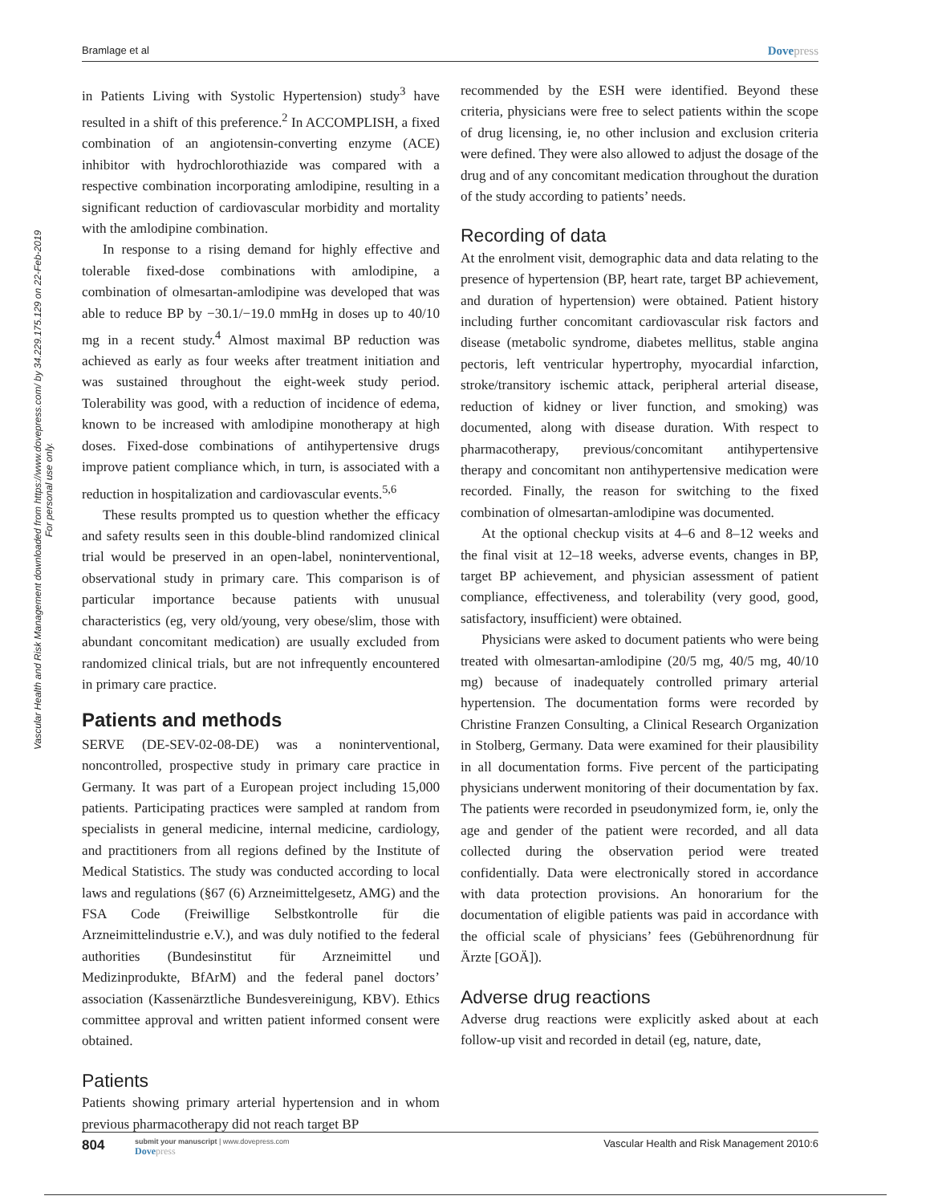Vascular Health and Risk Management downloaded from https://www.dovepress.com/ by 34.229.175.129 on 22-Feb-2019
For personal use only.
Bramlage et al Dovepress
in Patients Living with Systolic Hypertension) study<sup>3</sup> have resulted in a shift of this preference.<sup>2</sup> In ACCOMPLISH, a fixed combination of an angiotensin-converting enzyme (ACE) inhibitor with hydrochlorothiazide was compared with a respective combination incorporating amlodipine, resulting in a significant reduction of cardiovascular morbidity and mortality with the amlodipine combination.
In response to a rising demand for highly effective and tolerable fixed-dose combinations with amlodipine, a combination of olmesartan-amlodipine was developed that was able to reduce BP by −30.1/−19.0 mmHg in doses up to 40/10 mg in a recent study.<sup>4</sup> Almost maximal BP reduction was achieved as early as four weeks after treatment initiation and was sustained throughout the eight-week study period. Tolerability was good, with a reduction of incidence of edema, known to be increased with amlodipine monotherapy at high doses. Fixed-dose combinations of antihypertensive drugs improve patient compliance which, in turn, is associated with a reduction in hospitalization and cardiovascular events.<sup>5,6</sup>
These results prompted us to question whether the efficacy and safety results seen in this double-blind randomized clinical trial would be preserved in an open-label, noninterventional, observational study in primary care. This comparison is of particular importance because patients with unusual characteristics (eg, very old/young, very obese/slim, those with abundant concomitant medication) are usually excluded from randomized clinical trials, but are not infrequently encountered in primary care practice.
Patients and methods
SERVE (DE-SEV-02-08-DE) was a noninterventional, noncontrolled, prospective study in primary care practice in Germany. It was part of a European project including 15,000 patients. Participating practices were sampled at random from specialists in general medicine, internal medicine, cardiology, and practitioners from all regions defined by the Institute of Medical Statistics. The study was conducted according to local laws and regulations (§67 (6) Arzneimittelgesetz, AMG) and the FSA Code (Freiwillige Selbstkontrolle für die Arzneimittelindustrie e.V.), and was duly notified to the federal authorities (Bundesinstitut für Arzneimittel und Medizinprodukte, BfArM) and the federal panel doctors’ association (Kassenärztliche Bundesvereinigung, KBV). Ethics committee approval and written patient informed consent were obtained.
Patients
Patients showing primary arterial hypertension and in whom previous pharmacotherapy did not reach target BP
recommended by the ESH were identified. Beyond these criteria, physicians were free to select patients within the scope of drug licensing, ie, no other inclusion and exclusion criteria were defined. They were also allowed to adjust the dosage of the drug and of any concomitant medication throughout the duration of the study according to patients’ needs.
Recording of data
At the enrolment visit, demographic data and data relating to the presence of hypertension (BP, heart rate, target BP achievement, and duration of hypertension) were obtained. Patient history including further concomitant cardiovascular risk factors and disease (metabolic syndrome, diabetes mellitus, stable angina pectoris, left ventricular hypertrophy, myocardial infarction, stroke/transitory ischemic attack, peripheral arterial disease, reduction of kidney or liver function, and smoking) was documented, along with disease duration. With respect to pharmacotherapy, previous/concomitant antihypertensive therapy and concomitant non antihypertensive medication were recorded. Finally, the reason for switching to the fixed combination of olmesartan-amlodipine was documented.
At the optional checkup visits at 4–6 and 8–12 weeks and the final visit at 12–18 weeks, adverse events, changes in BP, target BP achievement, and physician assessment of patient compliance, effectiveness, and tolerability (very good, good, satisfactory, insufficient) were obtained.
Physicians were asked to document patients who were being treated with olmesartan-amlodipine (20/5 mg, 40/5 mg, 40/10 mg) because of inadequately controlled primary arterial hypertension. The documentation forms were recorded by Christine Franzen Consulting, a Clinical Research Organization in Stolberg, Germany. Data were examined for their plausibility in all documentation forms. Five percent of the participating physicians underwent monitoring of their documentation by fax. The patients were recorded in pseudonymized form, ie, only the age and gender of the patient were recorded, and all data collected during the observation period were treated confidentially. Data were electronically stored in accordance with data protection provisions. An honorarium for the documentation of eligible patients was paid in accordance with the official scale of physicians’ fees (Gebührenordnung für Ärzte [GOÄ]).
Adverse drug reactions
Adverse drug reactions were explicitly asked about at each follow-up visit and recorded in detail (eg, nature, date,
804
submit your manuscript | www.dovepress.com
Dovepress
Vascular Health and Risk Management 2010:6